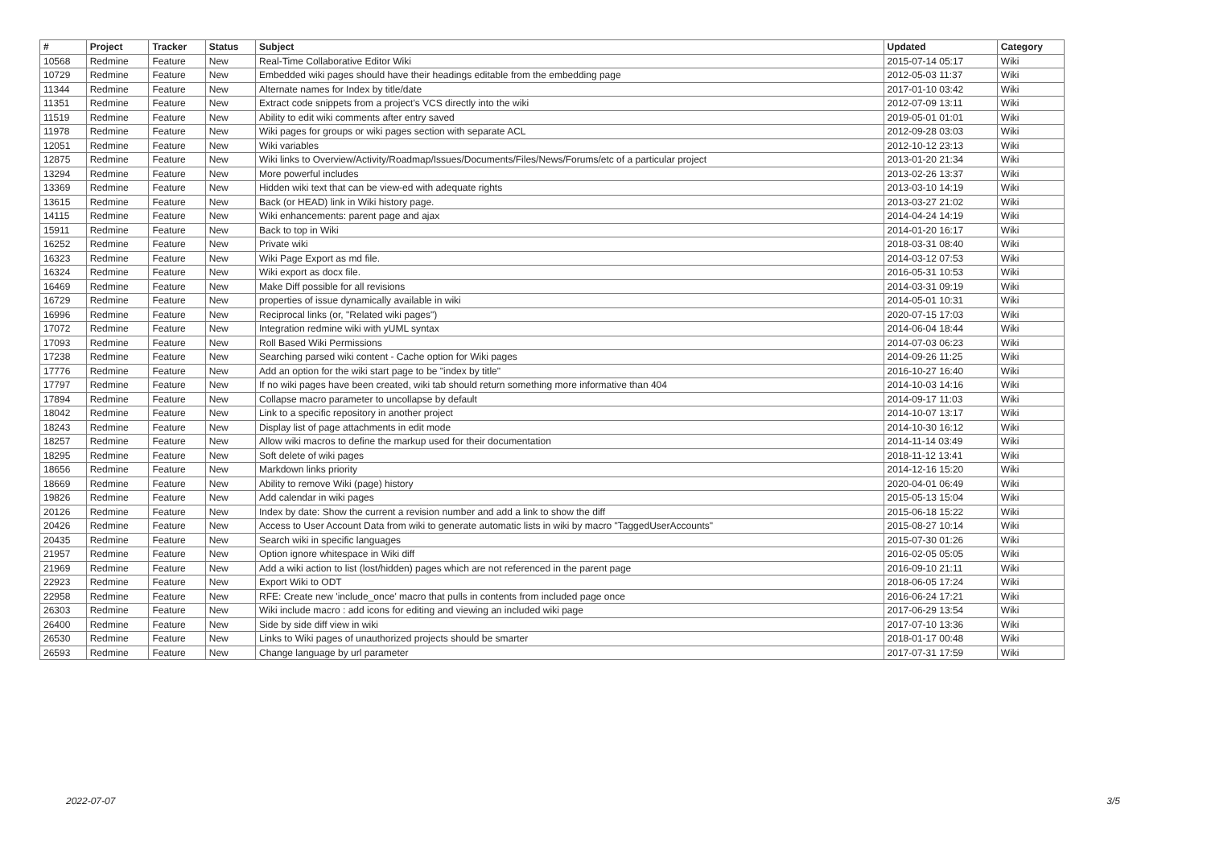| # | Project | Tracker | Status | Subject | Updated | Category |
| --- | --- | --- | --- | --- | --- | --- |
| 10568 | Redmine | Feature | New | Real-Time Collaborative Editor Wiki | 2015-07-14 05:17 | Wiki |
| 10729 | Redmine | Feature | New | Embedded wiki pages should have their headings editable from the embedding page | 2012-05-03 11:37 | Wiki |
| 11344 | Redmine | Feature | New | Alternate names for Index by title/date | 2017-01-10 03:42 | Wiki |
| 11351 | Redmine | Feature | New | Extract code snippets from a project's VCS directly into the wiki | 2012-07-09 13:11 | Wiki |
| 11519 | Redmine | Feature | New | Ability to edit wiki comments after entry saved | 2019-05-01 01:01 | Wiki |
| 11978 | Redmine | Feature | New | Wiki pages for groups or wiki pages section with separate ACL | 2012-09-28 03:03 | Wiki |
| 12051 | Redmine | Feature | New | Wiki variables | 2012-10-12 23:13 | Wiki |
| 12875 | Redmine | Feature | New | Wiki links to Overview/Activity/Roadmap/Issues/Documents/Files/News/Forums/etc of a particular project | 2013-01-20 21:34 | Wiki |
| 13294 | Redmine | Feature | New | More powerful includes | 2013-02-26 13:37 | Wiki |
| 13369 | Redmine | Feature | New | Hidden wiki text that can be view-ed with adequate rights | 2013-03-10 14:19 | Wiki |
| 13615 | Redmine | Feature | New | Back (or HEAD) link in Wiki history page. | 2013-03-27 21:02 | Wiki |
| 14115 | Redmine | Feature | New | Wiki enhancements: parent page and ajax | 2014-04-24 14:19 | Wiki |
| 15911 | Redmine | Feature | New | Back to top in Wiki | 2014-01-20 16:17 | Wiki |
| 16252 | Redmine | Feature | New | Private wiki | 2018-03-31 08:40 | Wiki |
| 16323 | Redmine | Feature | New | Wiki Page Export as md file. | 2014-03-12 07:53 | Wiki |
| 16324 | Redmine | Feature | New | Wiki export as docx file. | 2016-05-31 10:53 | Wiki |
| 16469 | Redmine | Feature | New | Make Diff possible for all revisions | 2014-03-31 09:19 | Wiki |
| 16729 | Redmine | Feature | New | properties of issue dynamically available in wiki | 2014-05-01 10:31 | Wiki |
| 16996 | Redmine | Feature | New | Reciprocal links (or, "Related wiki pages") | 2020-07-15 17:03 | Wiki |
| 17072 | Redmine | Feature | New | Integration redmine wiki with yUML syntax | 2014-06-04 18:44 | Wiki |
| 17093 | Redmine | Feature | New | Roll Based Wiki Permissions | 2014-07-03 06:23 | Wiki |
| 17238 | Redmine | Feature | New | Searching parsed wiki content - Cache option for Wiki pages | 2014-09-26 11:25 | Wiki |
| 17776 | Redmine | Feature | New | Add an option for the wiki start page to be "index by title" | 2016-10-27 16:40 | Wiki |
| 17797 | Redmine | Feature | New | If no wiki pages have been created, wiki tab should return something more informative than 404 | 2014-10-03 14:16 | Wiki |
| 17894 | Redmine | Feature | New | Collapse macro parameter to uncollapse by default | 2014-09-17 11:03 | Wiki |
| 18042 | Redmine | Feature | New | Link to a specific repository in another project | 2014-10-07 13:17 | Wiki |
| 18243 | Redmine | Feature | New | Display list of page attachments in edit mode | 2014-10-30 16:12 | Wiki |
| 18257 | Redmine | Feature | New | Allow wiki macros to define the markup used for their documentation | 2014-11-14 03:49 | Wiki |
| 18295 | Redmine | Feature | New | Soft delete of wiki pages | 2018-11-12 13:41 | Wiki |
| 18656 | Redmine | Feature | New | Markdown links priority | 2014-12-16 15:20 | Wiki |
| 18669 | Redmine | Feature | New | Ability to remove Wiki (page) history | 2020-04-01 06:49 | Wiki |
| 19826 | Redmine | Feature | New | Add calendar in wiki pages | 2015-05-13 15:04 | Wiki |
| 20126 | Redmine | Feature | New | Index by date: Show the current a revision number and add a link to show the diff | 2015-06-18 15:22 | Wiki |
| 20426 | Redmine | Feature | New | Access to User Account Data from wiki to generate automatic lists in wiki by macro "TaggedUserAccounts" | 2015-08-27 10:14 | Wiki |
| 20435 | Redmine | Feature | New | Search wiki in specific languages | 2015-07-30 01:26 | Wiki |
| 21957 | Redmine | Feature | New | Option ignore whitespace in Wiki diff | 2016-02-05 05:05 | Wiki |
| 21969 | Redmine | Feature | New | Add a wiki action to list (lost/hidden) pages which are not referenced in the parent page | 2016-09-10 21:11 | Wiki |
| 22923 | Redmine | Feature | New | Export Wiki to ODT | 2018-06-05 17:24 | Wiki |
| 22958 | Redmine | Feature | New | RFE: Create new 'include_once' macro that pulls in contents from included page once | 2016-06-24 17:21 | Wiki |
| 26303 | Redmine | Feature | New | Wiki include macro : add icons for editing and viewing an included wiki page | 2017-06-29 13:54 | Wiki |
| 26400 | Redmine | Feature | New | Side by side diff view in wiki | 2017-07-10 13:36 | Wiki |
| 26530 | Redmine | Feature | New | Links to Wiki pages of unauthorized projects should be smarter | 2018-01-17 00:48 | Wiki |
| 26593 | Redmine | Feature | New | Change language by url parameter | 2017-07-31 17:59 | Wiki |
2022-07-07 3/5